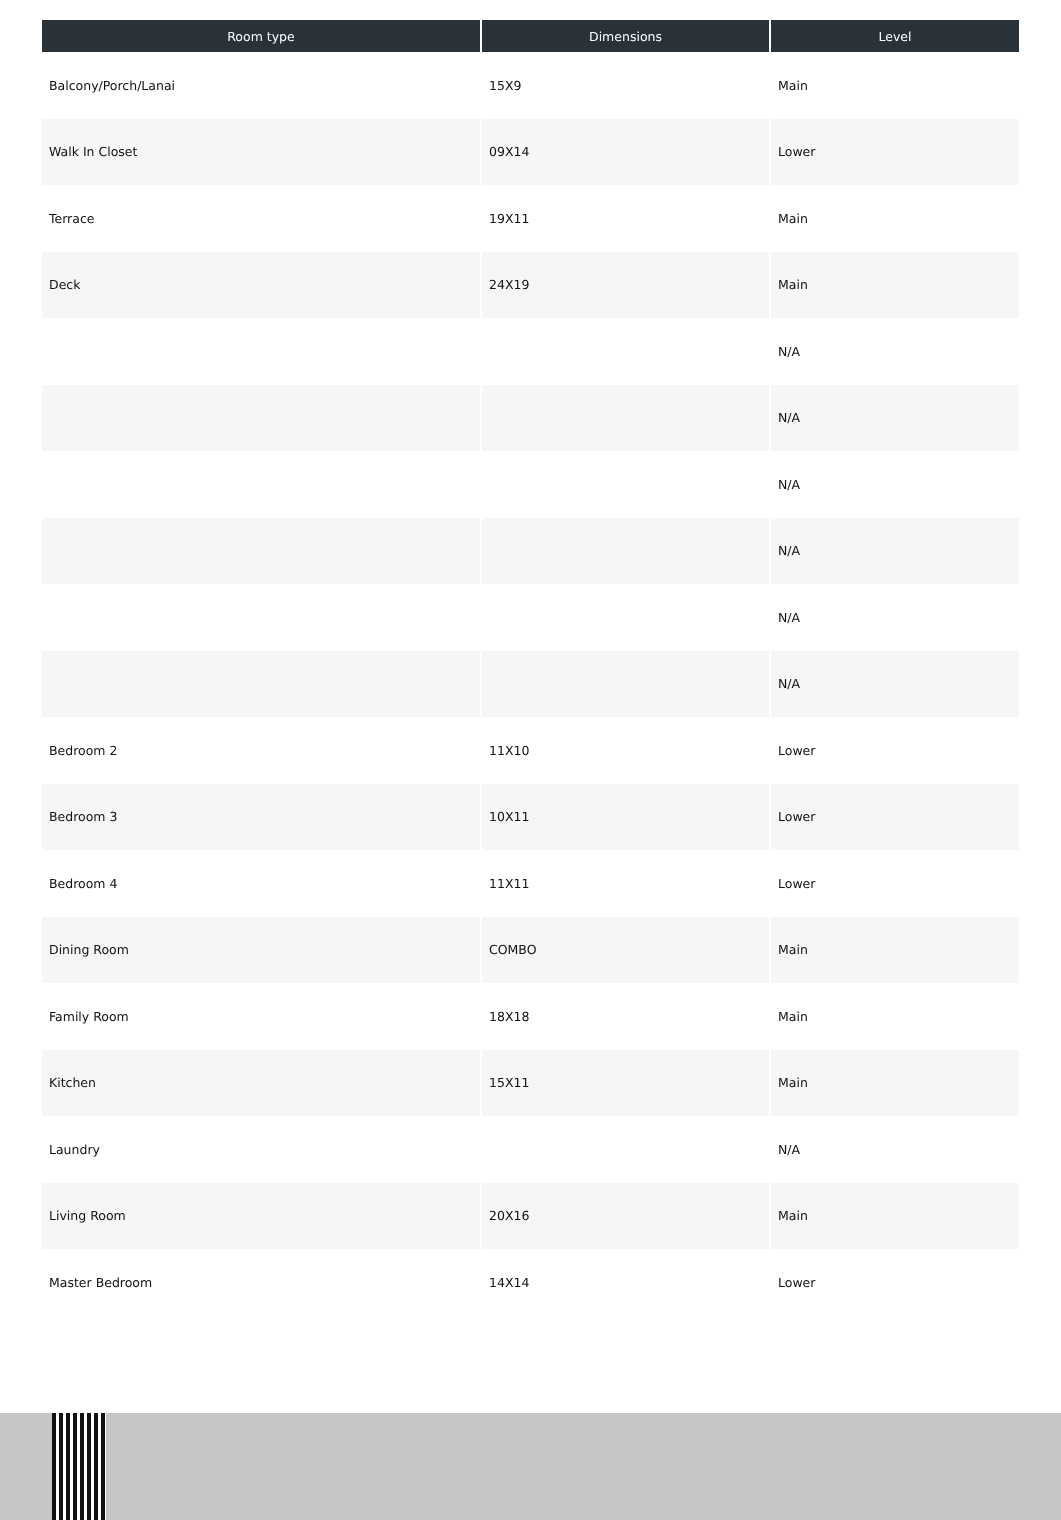| Room type | Dimensions | Level |
| --- | --- | --- |
| Balcony/Porch/Lanai | 15X9 | Main |
| Walk In Closet | 09X14 | Lower |
| Terrace | 19X11 | Main |
| Deck | 24X19 | Main |
| | | N/A |
| | | N/A |
| | | N/A |
| | | N/A |
| | | N/A |
| | | N/A |
| Bedroom 2 | 11X10 | Lower |
| Bedroom 3 | 10X11 | Lower |
| Bedroom 4 | 11X11 | Lower |
| Dining Room | COMBO | Main |
| Family Room | 18X18 | Main |
| Kitchen | 15X11 | Main |
| Laundry | | N/A |
| Living Room | 20X16 | Main |
| Master Bedroom | 14X14 | Lower |